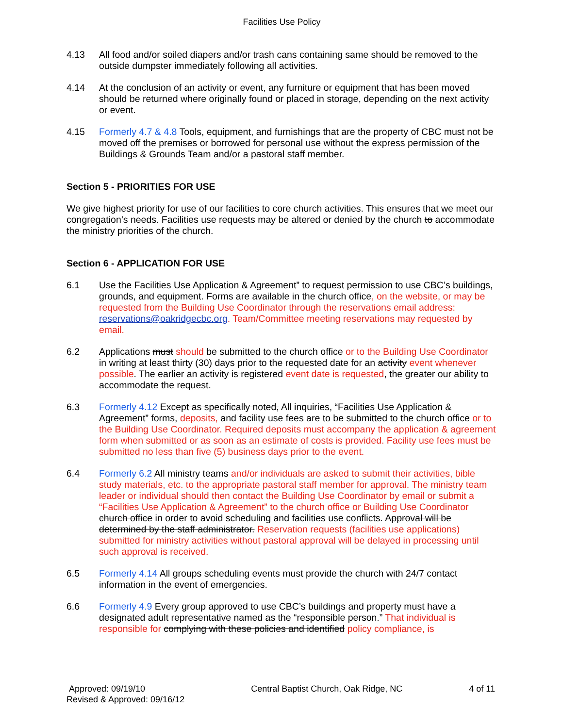Facilities Use Policy
4.13 All food and/or soiled diapers and/or trash cans containing same should be removed to the outside dumpster immediately following all activities.
4.14 At the conclusion of an activity or event, any furniture or equipment that has been moved should be returned where originally found or placed in storage, depending on the next activity or event.
4.15 Formerly 4.7 & 4.8 Tools, equipment, and furnishings that are the property of CBC must not be moved off the premises or borrowed for personal use without the express permission of the Buildings & Grounds Team and/or a pastoral staff member.
Section 5 - PRIORITIES FOR USE
We give highest priority for use of our facilities to core church activities. This ensures that we meet our congregation’s needs. Facilities use requests may be altered or denied by the church to accommodate the ministry priorities of the church.
Section 6 - APPLICATION FOR USE
6.1 Use the Facilities Use Application & Agreement” to request permission to use CBC’s buildings, grounds, and equipment. Forms are available in the church office, on the website, or may be requested from the Building Use Coordinator through the reservations email address: reservations@oakridgecbc.org. Team/Committee meeting reservations may requested by email.
6.2 Applications must should be submitted to the church office or to the Building Use Coordinator in writing at least thirty (30) days prior to the requested date for an activity event whenever possible. The earlier an activity is registered event date is requested, the greater our ability to accommodate the request.
6.3 Formerly 4.12 Except as specifically noted, All inquiries, “Facilities Use Application & Agreement” forms, deposits, and facility use fees are to be submitted to the church office or to the Building Use Coordinator. Required deposits must accompany the application & agreement form when submitted or as soon as an estimate of costs is provided. Facility use fees must be submitted no less than five (5) business days prior to the event.
6.4 Formerly 6.2 All ministry teams and/or individuals are asked to submit their activities, bible study materials, etc. to the appropriate pastoral staff member for approval. The ministry team leader or individual should then contact the Building Use Coordinator by email or submit a “Facilities Use Application & Agreement” to the church office or Building Use Coordinator church office in order to avoid scheduling and facilities use conflicts. Approval will be determined by the staff administrator. Reservation requests (facilities use applications) submitted for ministry activities without pastoral approval will be delayed in processing until such approval is received.
6.5 Formerly 4.14 All groups scheduling events must provide the church with 24/7 contact information in the event of emergencies.
6.6 Formerly 4.9 Every group approved to use CBC’s buildings and property must have a designated adult representative named as the “responsible person.” That individual is responsible for complying with these policies and identified policy compliance, is
Approved: 09/19/10
Revised & Approved: 09/16/12
Central Baptist Church, Oak Ridge, NC
4 of 11